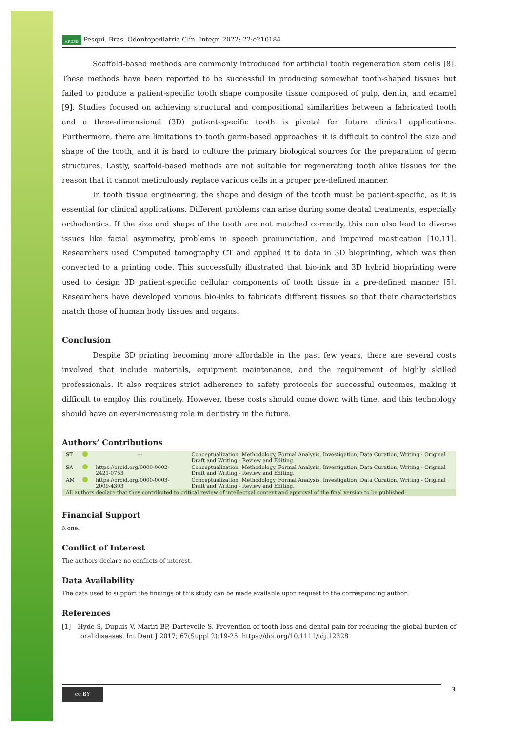APESB Pesqui. Bras. Odontopediatria Clín. Integr. 2022; 22:e210184
Scaffold-based methods are commonly introduced for artificial tooth regeneration stem cells [8]. These methods have been reported to be successful in producing somewhat tooth-shaped tissues but failed to produce a patient-specific tooth shape composite tissue composed of pulp, dentin, and enamel [9]. Studies focused on achieving structural and compositional similarities between a fabricated tooth and a three-dimensional (3D) patient-specific tooth is pivotal for future clinical applications. Furthermore, there are limitations to tooth germ-based approaches; it is difficult to control the size and shape of the tooth, and it is hard to culture the primary biological sources for the preparation of germ structures. Lastly, scaffold-based methods are not suitable for regenerating tooth alike tissues for the reason that it cannot meticulously replace various cells in a proper pre-defined manner.
In tooth tissue engineering, the shape and design of the tooth must be patient-specific, as it is essential for clinical applications. Different problems can arise during some dental treatments, especially orthodontics. If the size and shape of the tooth are not matched correctly, this can also lead to diverse issues like facial asymmetry, problems in speech pronunciation, and impaired mastication [10,11]. Researchers used Computed tomography CT and applied it to data in 3D bioprinting, which was then converted to a printing code. This successfully illustrated that bio-ink and 3D hybrid bioprinting were used to design 3D patient-specific cellular components of tooth tissue in a pre-defined manner [5]. Researchers have developed various bio-inks to fabricate different tissues so that their characteristics match those of human body tissues and organs.
Conclusion
Despite 3D printing becoming more affordable in the past few years, there are several costs involved that include materials, equipment maintenance, and the requirement of highly skilled professionals. It also requires strict adherence to safety protocols for successful outcomes, making it difficult to employ this routinely. However, these costs should come down with time, and this technology should have an ever-increasing role in dentistry in the future.
Authors’ Contributions
| ST | | --- | Conceptualization, Methodology, Formal Analysis, Investigation, Data Curation, Writing - Original Draft and Writing - Review and Editing. |
| SA | | https://orcid.org/0000-0002-2421-0753 | Conceptualization, Methodology, Formal Analysis, Investigation, Data Curation, Writing - Original Draft and Writing - Review and Editing. |
| AM | | https://orcid.org/0000-0003-2009-4393 | Conceptualization, Methodology, Formal Analysis, Investigation, Data Curation, Writing - Original Draft and Writing - Review and Editing. |
| All authors declare that they contributed to critical review of intellectual content and approval of the final version to be published. | | | |
Financial Support
None.
Conflict of Interest
The authors declare no conflicts of interest.
Data Availability
The data used to support the findings of this study can be made available upon request to the corresponding author.
References
[1] Hyde S, Dupuis V, Mariri BP, Dartevelle S. Prevention of tooth loss and dental pain for reducing the global burden of oral diseases. Int Dent J 2017; 67(Suppl 2):19-25. https://doi.org/10.1111/idj.12328
cc BY 3